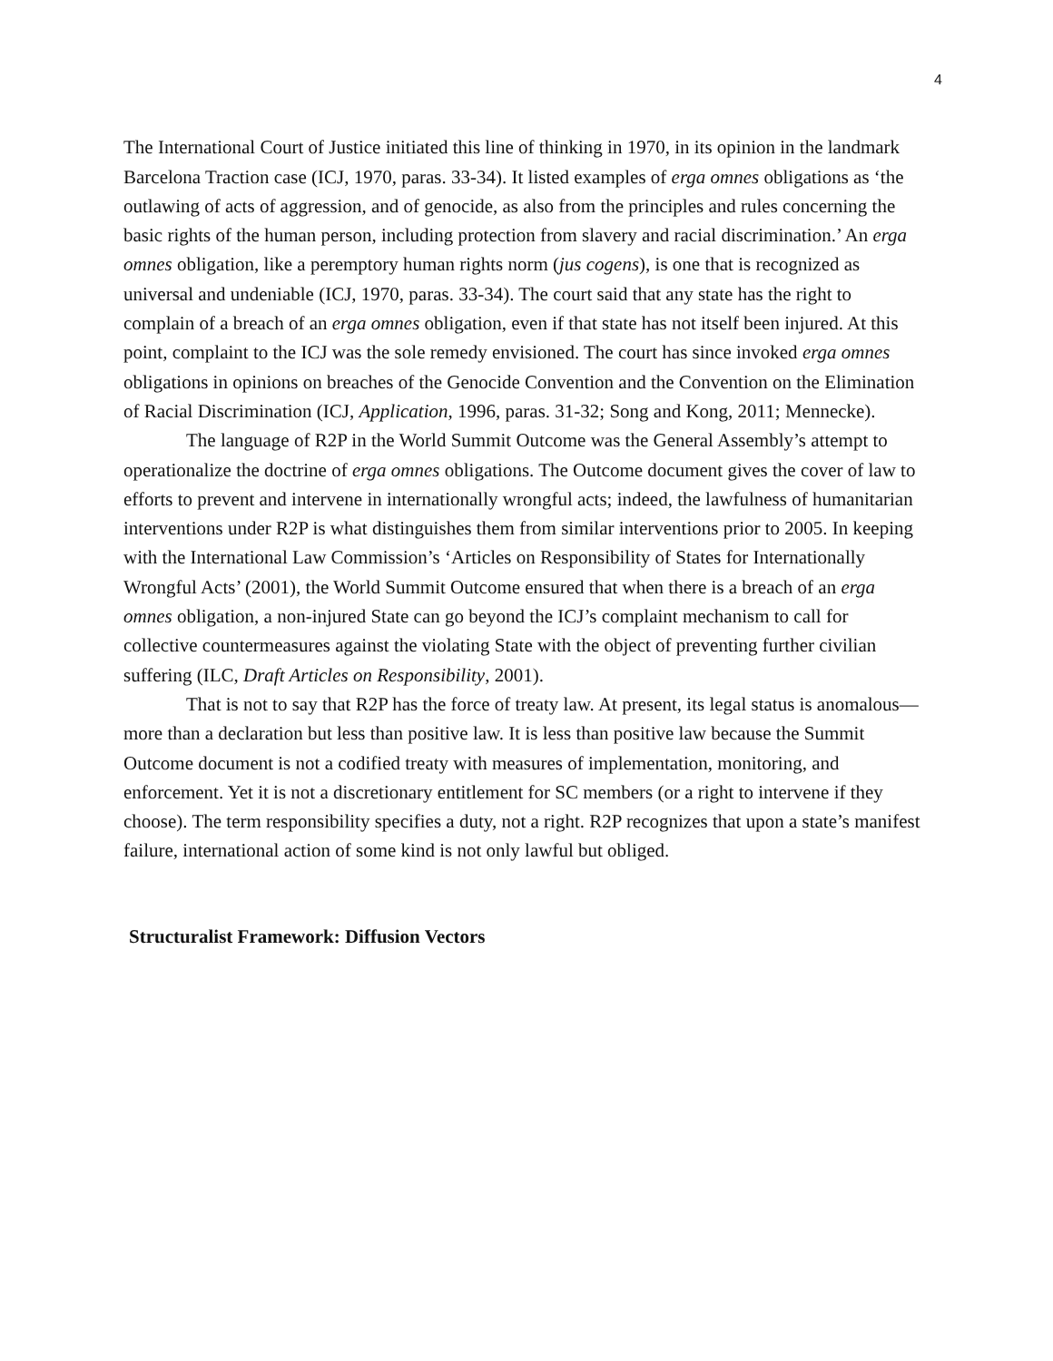4
The International Court of Justice initiated this line of thinking in 1970, in its opinion in the landmark Barcelona Traction case (ICJ, 1970, paras. 33-34). It listed examples of erga omnes obligations as ‘the outlawing of acts of aggression, and of genocide, as also from the principles and rules concerning the basic rights of the human person, including protection from slavery and racial discrimination.’ An erga omnes obligation, like a peremptory human rights norm (jus cogens), is one that is recognized as universal and undeniable (ICJ, 1970, paras. 33-34). The court said that any state has the right to complain of a breach of an erga omnes obligation, even if that state has not itself been injured. At this point, complaint to the ICJ was the sole remedy envisioned. The court has since invoked erga omnes obligations in opinions on breaches of the Genocide Convention and the Convention on the Elimination of Racial Discrimination (ICJ, Application, 1996, paras. 31-32; Song and Kong, 2011; Mennecke).
The language of R2P in the World Summit Outcome was the General Assembly’s attempt to operationalize the doctrine of erga omnes obligations. The Outcome document gives the cover of law to efforts to prevent and intervene in internationally wrongful acts; indeed, the lawfulness of humanitarian interventions under R2P is what distinguishes them from similar interventions prior to 2005. In keeping with the International Law Commission’s ‘Articles on Responsibility of States for Internationally Wrongful Acts’ (2001), the World Summit Outcome ensured that when there is a breach of an erga omnes obligation, a non-injured State can go beyond the ICJ’s complaint mechanism to call for collective countermeasures against the violating State with the object of preventing further civilian suffering (ILC, Draft Articles on Responsibility, 2001).
That is not to say that R2P has the force of treaty law. At present, its legal status is anomalous—more than a declaration but less than positive law. It is less than positive law because the Summit Outcome document is not a codified treaty with measures of implementation, monitoring, and enforcement. Yet it is not a discretionary entitlement for SC members (or a right to intervene if they choose). The term responsibility specifies a duty, not a right. R2P recognizes that upon a state’s manifest failure, international action of some kind is not only lawful but obliged.
Structuralist Framework: Diffusion Vectors